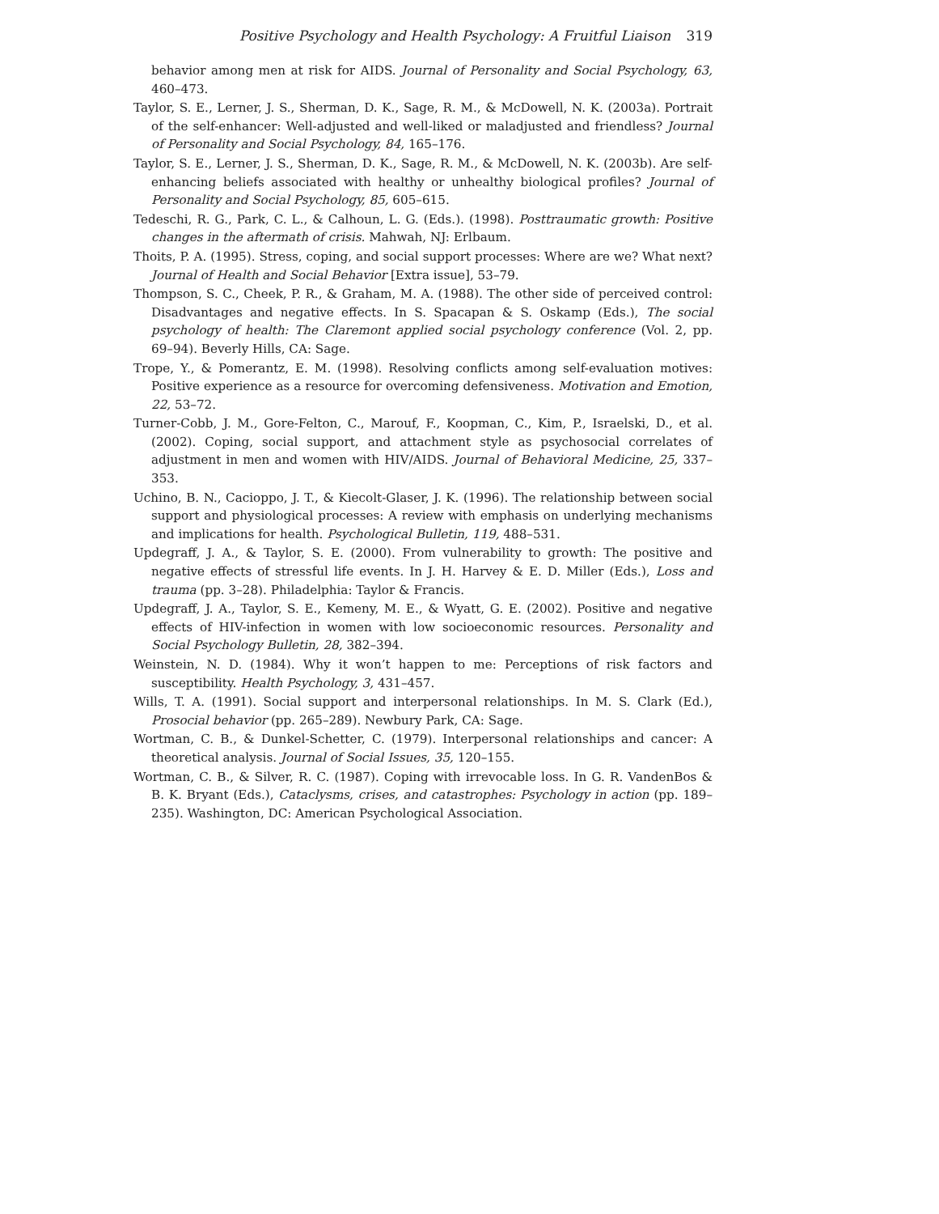Positive Psychology and Health Psychology: A Fruitful Liaison 319
behavior among men at risk for AIDS. Journal of Personality and Social Psychology, 63, 460–473.
Taylor, S. E., Lerner, J. S., Sherman, D. K., Sage, R. M., & McDowell, N. K. (2003a). Portrait of the self-enhancer: Well-adjusted and well-liked or maladjusted and friendless? Journal of Personality and Social Psychology, 84, 165–176.
Taylor, S. E., Lerner, J. S., Sherman, D. K., Sage, R. M., & McDowell, N. K. (2003b). Are self-enhancing beliefs associated with healthy or unhealthy biological profiles? Journal of Personality and Social Psychology, 85, 605–615.
Tedeschi, R. G., Park, C. L., & Calhoun, L. G. (Eds.). (1998). Posttraumatic growth: Positive changes in the aftermath of crisis. Mahwah, NJ: Erlbaum.
Thoits, P. A. (1995). Stress, coping, and social support processes: Where are we? What next? Journal of Health and Social Behavior [Extra issue], 53–79.
Thompson, S. C., Cheek, P. R., & Graham, M. A. (1988). The other side of perceived control: Disadvantages and negative effects. In S. Spacapan & S. Oskamp (Eds.), The social psychology of health: The Claremont applied social psychology conference (Vol. 2, pp. 69–94). Beverly Hills, CA: Sage.
Trope, Y., & Pomerantz, E. M. (1998). Resolving conflicts among self-evaluation motives: Positive experience as a resource for overcoming defensiveness. Motivation and Emotion, 22, 53–72.
Turner-Cobb, J. M., Gore-Felton, C., Marouf, F., Koopman, C., Kim, P., Israelski, D., et al. (2002). Coping, social support, and attachment style as psychosocial correlates of adjustment in men and women with HIV/AIDS. Journal of Behavioral Medicine, 25, 337–353.
Uchino, B. N., Cacioppo, J. T., & Kiecolt-Glaser, J. K. (1996). The relationship between social support and physiological processes: A review with emphasis on underlying mechanisms and implications for health. Psychological Bulletin, 119, 488–531.
Updegraff, J. A., & Taylor, S. E. (2000). From vulnerability to growth: The positive and negative effects of stressful life events. In J. H. Harvey & E. D. Miller (Eds.), Loss and trauma (pp. 3–28). Philadelphia: Taylor & Francis.
Updegraff, J. A., Taylor, S. E., Kemeny, M. E., & Wyatt, G. E. (2002). Positive and negative effects of HIV-infection in women with low socioeconomic resources. Personality and Social Psychology Bulletin, 28, 382–394.
Weinstein, N. D. (1984). Why it won’t happen to me: Perceptions of risk factors and susceptibility. Health Psychology, 3, 431–457.
Wills, T. A. (1991). Social support and interpersonal relationships. In M. S. Clark (Ed.), Prosocial behavior (pp. 265–289). Newbury Park, CA: Sage.
Wortman, C. B., & Dunkel-Schetter, C. (1979). Interpersonal relationships and cancer: A theoretical analysis. Journal of Social Issues, 35, 120–155.
Wortman, C. B., & Silver, R. C. (1987). Coping with irrevocable loss. In G. R. VandenBos & B. K. Bryant (Eds.), Cataclysms, crises, and catastrophes: Psychology in action (pp. 189–235). Washington, DC: American Psychological Association.